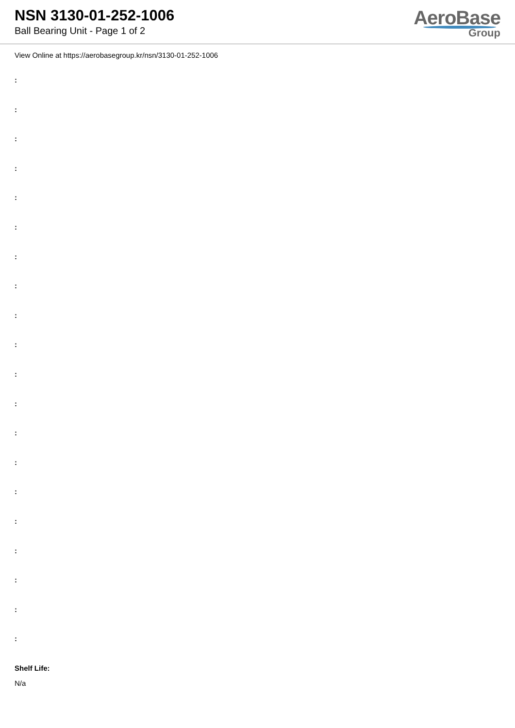NSN 3130-01-252-1006
Ball Bearing Unit - Page 1 of 2
AeroBase
Group
View Online at https://aerobasegroup.kr/nsn/3130-01-252-1006
:
:
:
:
:
:
:
:
:
:
:
:
:
:
:
:
:
:
:
:
Shelf Life:
N/a